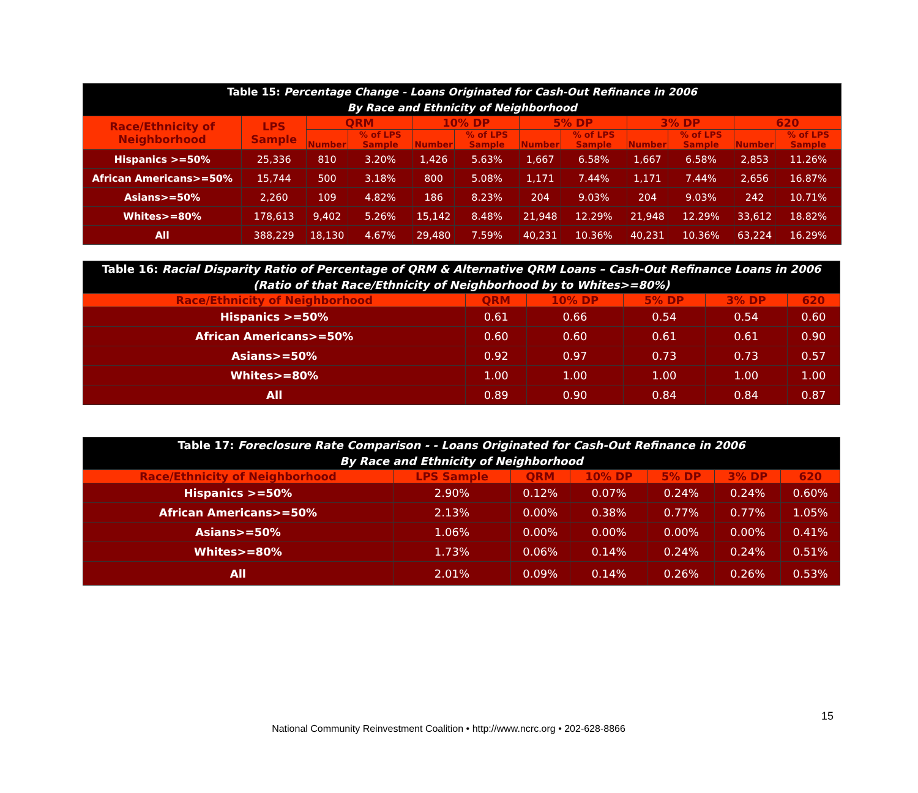| Table 15: Percentage Change - Loans Originated for Cash-Out Refinance in 2006 By Race and Ethnicity of Neighborhood | | | | | | | | | | | |
| Race/Ethnicity of Neighborhood | LPS Sample | QRM | | 10% DP | | 5% DP | | 3% DP | | 620 | |
| | | Number | % of LPS Sample | Number | % of LPS Sample | Number | % of LPS Sample | Number | % of LPS Sample | Number | % of LPS Sample |
| Hispanics >=50% | 25,336 | 810 | 3.20% | 1,426 | 5.63% | 1,667 | 6.58% | 1,667 | 6.58% | 2,853 | 11.26% |
| African Americans>=50% | 15,744 | 500 | 3.18% | 800 | 5.08% | 1,171 | 7.44% | 1,171 | 7.44% | 2,656 | 16.87% |
| Asians>=50% | 2,260 | 109 | 4.82% | 186 | 8.23% | 204 | 9.03% | 204 | 9.03% | 242 | 10.71% |
| Whites>=80% | 178,613 | 9,402 | 5.26% | 15,142 | 8.48% | 21,948 | 12.29% | 21,948 | 12.29% | 33,612 | 18.82% |
| All | 388,229 | 18,130 | 4.67% | 29,480 | 7.59% | 40,231 | 10.36% | 40,231 | 10.36% | 63,224 | 16.29% |
| Table 16: Racial Disparity Ratio of Percentage of QRM & Alternative QRM Loans – Cash-Out Refinance Loans in 2006 (Ratio of that Race/Ethnicity of Neighborhood by to Whites>=80%) | | | | | |
| Race/Ethnicity of Neighborhood | QRM | 10% DP | 5% DP | 3% DP | 620 |
| Hispanics >=50% | 0.61 | 0.66 | 0.54 | 0.54 | 0.60 |
| African Americans>=50% | 0.60 | 0.60 | 0.61 | 0.61 | 0.90 |
| Asians>=50% | 0.92 | 0.97 | 0.73 | 0.73 | 0.57 |
| Whites>=80% | 1.00 | 1.00 | 1.00 | 1.00 | 1.00 |
| All | 0.89 | 0.90 | 0.84 | 0.84 | 0.87 |
| Table 17: Foreclosure Rate Comparison - - Loans Originated for Cash-Out Refinance in 2006 By Race and Ethnicity of Neighborhood | | | | | | |
| Race/Ethnicity of Neighborhood | LPS Sample | QRM | 10% DP | 5% DP | 3% DP | 620 |
| Hispanics >=50% | 2.90% | 0.12% | 0.07% | 0.24% | 0.24% | 0.60% |
| African Americans>=50% | 2.13% | 0.00% | 0.38% | 0.77% | 0.77% | 1.05% |
| Asians>=50% | 1.06% | 0.00% | 0.00% | 0.00% | 0.00% | 0.41% |
| Whites>=80% | 1.73% | 0.06% | 0.14% | 0.24% | 0.24% | 0.51% |
| All | 2.01% | 0.09% | 0.14% | 0.26% | 0.26% | 0.53% |
15
National Community Reinvestment Coalition • http://www.ncrc.org • 202-628-8866